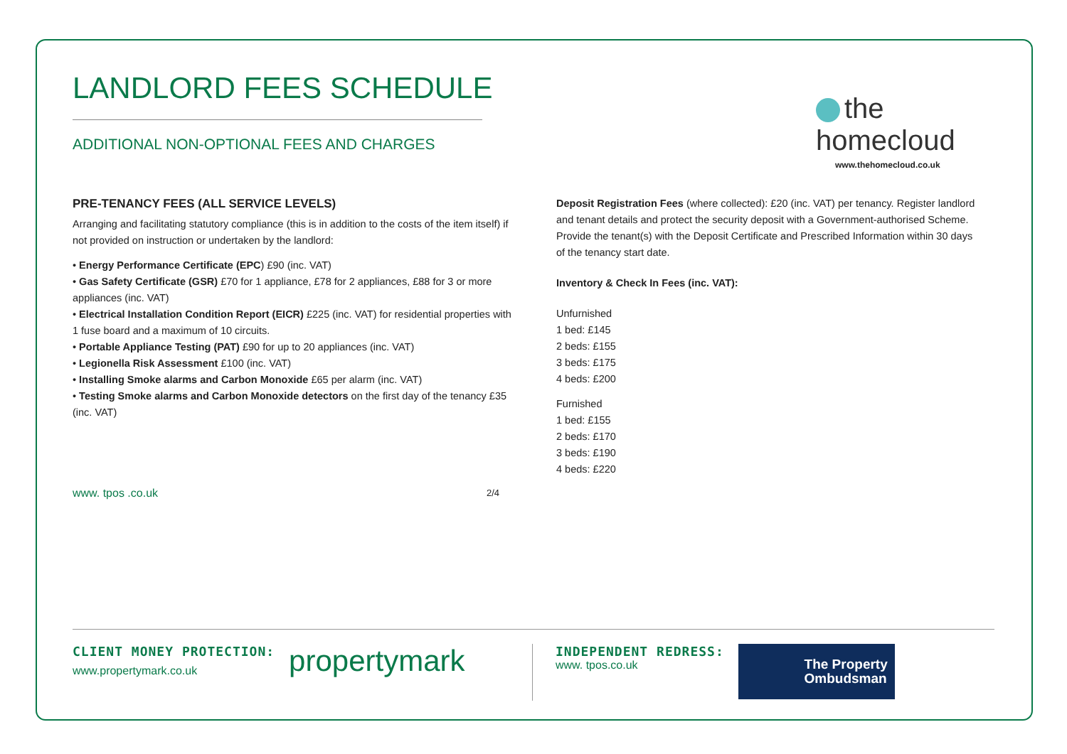LANDLORD FEES SCHEDULE
ADDITIONAL NON-OPTIONAL FEES AND CHARGES
the homecloud
www.thehomecloud.co.uk
PRE-TENANCY FEES (ALL SERVICE LEVELS)
Arranging and facilitating statutory compliance (this is in addition to the costs of the item itself) if not provided on instruction or undertaken by the landlord:
• Energy Performance Certificate (EPC) £90 (inc. VAT)
• Gas Safety Certificate (GSR) £70 for 1 appliance, £78 for 2 appliances, £88 for 3 or more appliances (inc. VAT)
• Electrical Installation Condition Report (EICR) £225 (inc. VAT) for residential properties with 1 fuse board and a maximum of 10 circuits.
• Portable Appliance Testing (PAT) £90 for up to 20 appliances (inc. VAT)
• Legionella Risk Assessment £100 (inc. VAT)
• Installing Smoke alarms and Carbon Monoxide £65 per alarm (inc. VAT)
• Testing Smoke alarms and Carbon Monoxide detectors on the first day of the tenancy £35 (inc. VAT)
www. tpos .co.uk 2/4
Deposit Registration Fees (where collected): £20 (inc. VAT) per tenancy. Register landlord and tenant details and protect the security deposit with a Government-authorised Scheme. Provide the tenant(s) with the Deposit Certificate and Prescribed Information within 30 days of the tenancy start date.
Inventory & Check In Fees (inc. VAT):
Unfurnished
1 bed: £145
2 beds: £155
3 beds: £175
4 beds: £200
Furnished
1 bed: £155
2 beds: £170
3 beds: £190
4 beds: £220
CLIENT MONEY PROTECTION:
www.propertymark.co.uk
propertymark
INDEPENDENT REDRESS:
www. tpos.co.uk
The Property
Ombudsman